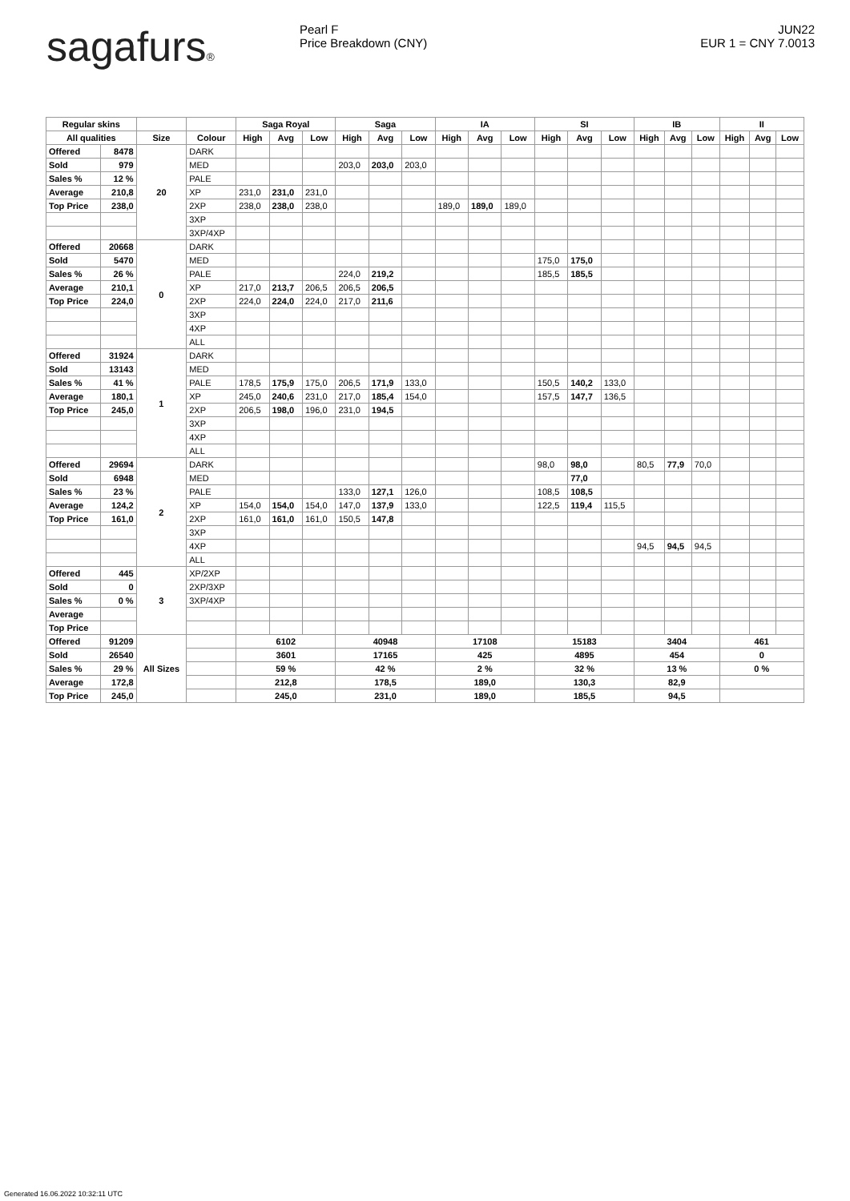sagafurs® Pearl F
Price Breakdown (CNY)
JUN22
EUR 1 = CNY 7.0013
| Regular skins | | | | Saga Royal | | | Saga | | | IA | | | SI | | | IB | | | II | | |
| --- | --- | --- | --- | --- | --- | --- | --- | --- | --- | --- | --- | --- | --- | --- | --- | --- | --- | --- | --- | --- | --- |
| All qualities | | Size | Colour | High | Avg | Low | High | Avg | Low | High | Avg | Low | High | Avg | Low | High | Avg | Low | High | Avg | Low |
| Offered | 8478 | 20 | DARK | | | | | | | | | | | | | | | | | | |
| Sold | 979 | | MED | | | | 203,0 | 203,0 | 203,0 | | | | | | | | | | | | |
| Sales % | 12 % | | PALE | | | | | | | | | | | | | | | | | | |
| Average | 210,8 | | XP | 231,0 | 231,0 | 231,0 | | | | | | | | | | | | | | | |
| Top Price | 238,0 | | 2XP | 238,0 | 238,0 | 238,0 | | | | 189,0 | 189,0 | 189,0 | | | | | | | | | |
| | | | 3XP | | | | | | | | | | | | | | | | | | |
| | | | 3XP/4XP | | | | | | | | | | | | | | | | | | |
| Offered | 20668 | 0 | DARK | | | | | | | | | | | | | | | | | | |
| Sold | 5470 | | MED | | | | | | | | | | 175,0 | 175,0 | | | | | | | |
| Sales % | 26 % | | PALE | | | | 224,0 | 219,2 | | | | | 185,5 | 185,5 | | | | | | | |
| Average | 210,1 | | XP | 217,0 | 213,7 | 206,5 | 206,5 | 206,5 | | | | | | | | | | | | | |
| Top Price | 224,0 | | 2XP | 224,0 | 224,0 | 224,0 | 217,0 | 211,6 | | | | | | | | | | | | | |
| | | | 3XP | | | | | | | | | | | | | | | | | | |
| | | | 4XP | | | | | | | | | | | | | | | | | | |
| | | | ALL | | | | | | | | | | | | | | | | | | |
| Offered | 31924 | 1 | DARK | | | | | | | | | | | | | | | | | | |
| Sold | 13143 | | MED | | | | | | | | | | | | | | | | | | |
| Sales % | 41 % | | PALE | 178,5 | 175,9 | 175,0 | 206,5 | 171,9 | 133,0 | | | | 150,5 | 140,2 | 133,0 | | | | | | |
| Average | 180,1 | | XP | 245,0 | 240,6 | 231,0 | 217,0 | 185,4 | 154,0 | | | | 157,5 | 147,7 | 136,5 | | | | | | |
| Top Price | 245,0 | | 2XP | 206,5 | 198,0 | 196,0 | 231,0 | 194,5 | | | | | | | | | | | | | |
| | | | 3XP | | | | | | | | | | | | | | | | | | |
| | | | 4XP | | | | | | | | | | | | | | | | | | |
| | | | ALL | | | | | | | | | | | | | | | | | | |
| Offered | 29694 | 2 | DARK | | | | | | | | | | 98,0 | 98,0 | | 80,5 | 77,9 | 70,0 | | | |
| Sold | 6948 | | MED | | | | | | | | | | | 77,0 | | | | | | | |
| Sales % | 23 % | | PALE | | | | 133,0 | 127,1 | 126,0 | | | | 108,5 | 108,5 | | | | | | | |
| Average | 124,2 | | XP | 154,0 | 154,0 | 154,0 | 147,0 | 137,9 | 133,0 | | | | 122,5 | 119,4 | 115,5 | | | | | | |
| Top Price | 161,0 | | 2XP | 161,0 | 161,0 | 161,0 | 150,5 | 147,8 | | | | | | | | | | | | | |
| | | | 3XP | | | | | | | | | | | | | | | | | | |
| | | | 4XP | | | | | | | | | | | | | 94,5 | 94,5 | 94,5 | | | |
| | | | ALL | | | | | | | | | | | | | | | | | | |
| Offered | 445 | 3 | XP/2XP | | | | | | | | | | | | | | | | | | |
| Sold | 0 | | 2XP/3XP | | | | | | | | | | | | | | | | | | |
| Sales % | 0 % | | 3XP/4XP | | | | | | | | | | | | | | | | | | |
| Average | | | | | | | | | | | | | | | | | | | | | |
| Top Price | | | | | | | | | | | | | | | | | | | | | |
| Offered | 91209 | All Sizes | | 6102 | | | 40948 | | | 17108 | | | 15183 | | | 3404 | | | 461 | | |
| Sold | 26540 | | | 3601 | | | 17165 | | | 425 | | | 4895 | | | 454 | | | 0 | | |
| Sales % | 29 % | | | 59 % | | | 42 % | | | 2 % | | | 32 % | | | 13 % | | | 0 % | | |
| Average | 172,8 | | | 212,8 | | | 178,5 | | | 189,0 | | | 130,3 | | | 82,9 | | | | | |
| Top Price | 245,0 | | | 245,0 | | | 231,0 | | | 189,0 | | | 185,5 | | | 94,5 | | | | | |
Generated 16.06.2022 10:32:11 UTC